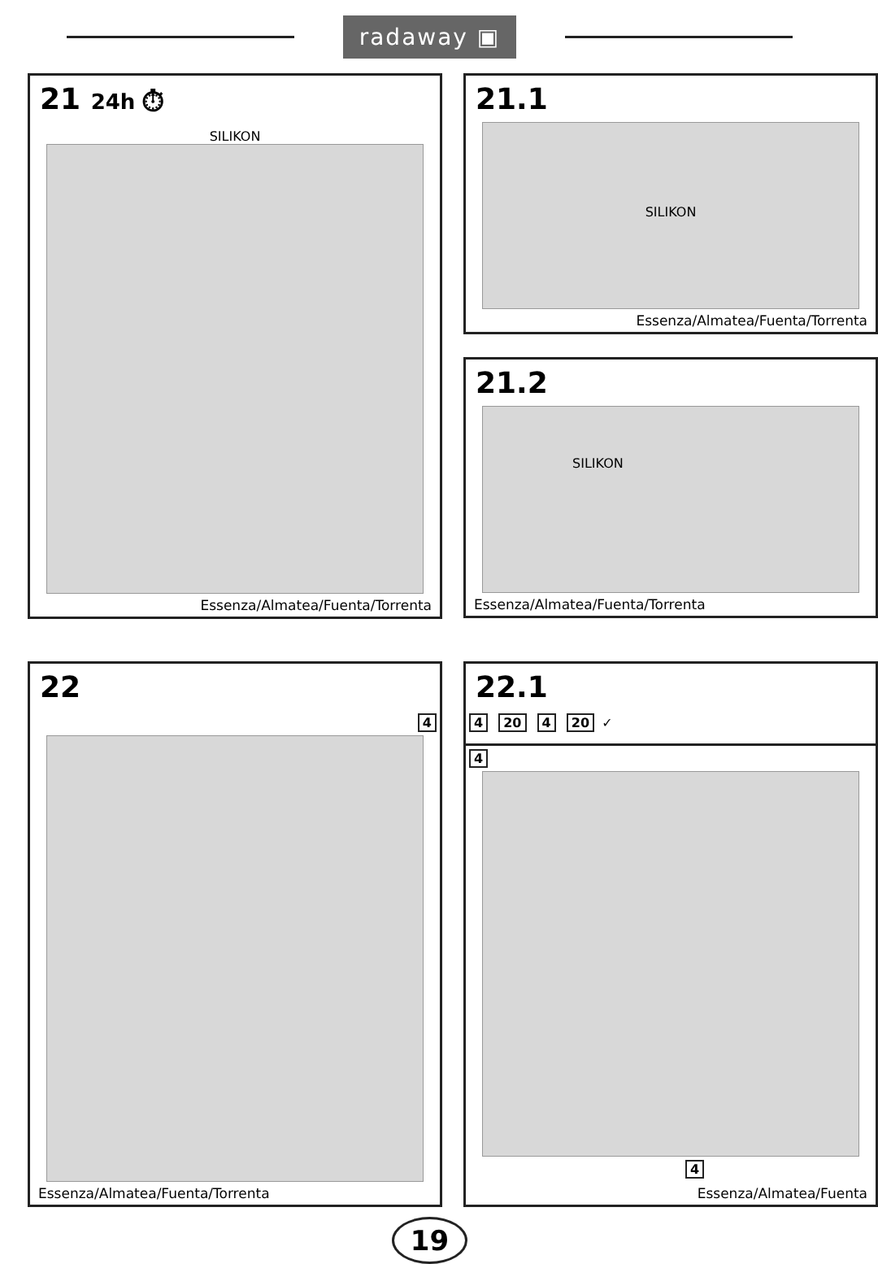radaway ▣
21 24h ⏱
SILIKON
Essenza/Almatea/Fuenta/Torrenta
21.1
SILIKON
Essenza/Almatea/Fuenta/Torrenta
21.2
SILIKON
Essenza/Almatea/Fuenta/Torrenta
22
4
Essenza/Almatea/Fuenta/Torrenta
22.1
4 20 4 20 ✓
4
4
Essenza/Almatea/Fuenta
19